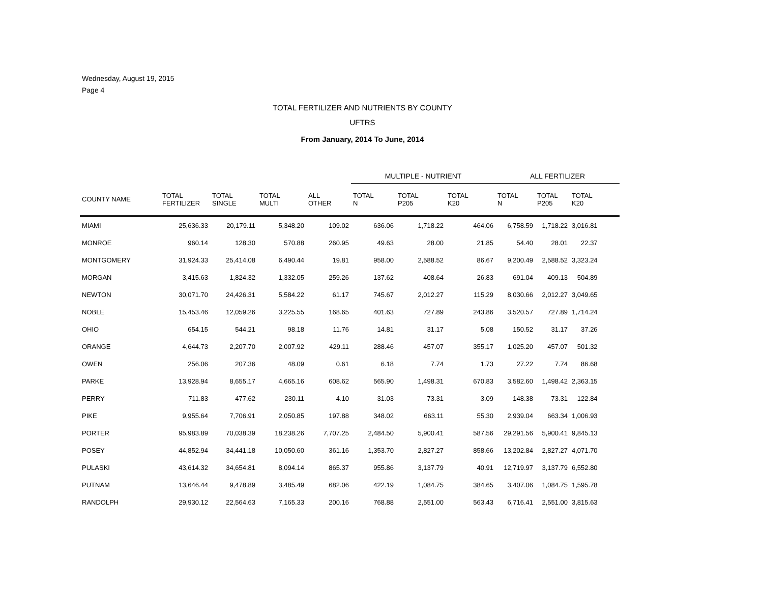Wednesday, August 19, 2015
Page 4
TOTAL FERTILIZER AND NUTRIENTS BY COUNTY
UFTRS
From January, 2014 To June, 2014
| | | | | | MULTIPLE - NUTRIENT | | | ALL FERTILIZER | | |
| --- | --- | --- | --- | --- | --- | --- | --- | --- | --- | --- |
| COUNTY NAME | TOTAL FERTILIZER | TOTAL SINGLE | TOTAL MULTI | ALL OTHER | TOTAL N | TOTAL P205 | TOTAL K20 | TOTAL N | TOTAL P205 | TOTAL K20 |
| MIAMI | 25,636.33 | 20,179.11 | 5,348.20 | 109.02 | 636.06 | 1,718.22 | 464.06 | 6,758.59 | 1,718.22 | 3,016.81 |
| MONROE | 960.14 | 128.30 | 570.88 | 260.95 | 49.63 | 28.00 | 21.85 | 54.40 | 28.01 | 22.37 |
| MONTGOMERY | 31,924.33 | 25,414.08 | 6,490.44 | 19.81 | 958.00 | 2,588.52 | 86.67 | 9,200.49 | 2,588.52 | 3,323.24 |
| MORGAN | 3,415.63 | 1,824.32 | 1,332.05 | 259.26 | 137.62 | 408.64 | 26.83 | 691.04 | 409.13 | 504.89 |
| NEWTON | 30,071.70 | 24,426.31 | 5,584.22 | 61.17 | 745.67 | 2,012.27 | 115.29 | 8,030.66 | 2,012.27 | 3,049.65 |
| NOBLE | 15,453.46 | 12,059.26 | 3,225.55 | 168.65 | 401.63 | 727.89 | 243.86 | 3,520.57 | 727.89 | 1,714.24 |
| OHIO | 654.15 | 544.21 | 98.18 | 11.76 | 14.81 | 31.17 | 5.08 | 150.52 | 31.17 | 37.26 |
| ORANGE | 4,644.73 | 2,207.70 | 2,007.92 | 429.11 | 288.46 | 457.07 | 355.17 | 1,025.20 | 457.07 | 501.32 |
| OWEN | 256.06 | 207.36 | 48.09 | 0.61 | 6.18 | 7.74 | 1.73 | 27.22 | 7.74 | 86.68 |
| PARKE | 13,928.94 | 8,655.17 | 4,665.16 | 608.62 | 565.90 | 1,498.31 | 670.83 | 3,582.60 | 1,498.42 | 2,363.15 |
| PERRY | 711.83 | 477.62 | 230.11 | 4.10 | 31.03 | 73.31 | 3.09 | 148.38 | 73.31 | 122.84 |
| PIKE | 9,955.64 | 7,706.91 | 2,050.85 | 197.88 | 348.02 | 663.11 | 55.30 | 2,939.04 | 663.34 | 1,006.93 |
| PORTER | 95,983.89 | 70,038.39 | 18,238.26 | 7,707.25 | 2,484.50 | 5,900.41 | 587.56 | 29,291.56 | 5,900.41 | 9,845.13 |
| POSEY | 44,852.94 | 34,441.18 | 10,050.60 | 361.16 | 1,353.70 | 2,827.27 | 858.66 | 13,202.84 | 2,827.27 | 4,071.70 |
| PULASKI | 43,614.32 | 34,654.81 | 8,094.14 | 865.37 | 955.86 | 3,137.79 | 40.91 | 12,719.97 | 3,137.79 | 6,552.80 |
| PUTNAM | 13,646.44 | 9,478.89 | 3,485.49 | 682.06 | 422.19 | 1,084.75 | 384.65 | 3,407.06 | 1,084.75 | 1,595.78 |
| RANDOLPH | 29,930.12 | 22,564.63 | 7,165.33 | 200.16 | 768.88 | 2,551.00 | 563.43 | 6,716.41 | 2,551.00 | 3,815.63 |